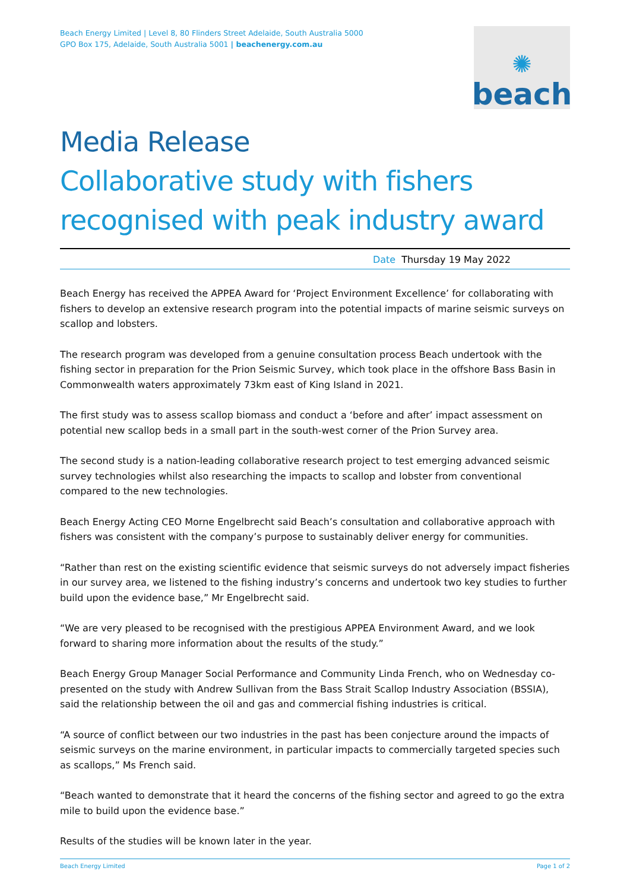Beach Energy Limited | Level 8, 80 Flinders Street Adelaide, South Australia 5000
GPO Box 175, Adelaide, South Australia 5001 | beachenergy.com.au
✺
beach
Media Release
Collaborative study with fishers recognised with peak industry award
Date Thursday 19 May 2022
Beach Energy has received the APPEA Award for ‘Project Environment Excellence’ for collaborating with fishers to develop an extensive research program into the potential impacts of marine seismic surveys on scallop and lobsters.
The research program was developed from a genuine consultation process Beach undertook with the fishing sector in preparation for the Prion Seismic Survey, which took place in the offshore Bass Basin in Commonwealth waters approximately 73km east of King Island in 2021.
The first study was to assess scallop biomass and conduct a ‘before and after’ impact assessment on potential new scallop beds in a small part in the south-west corner of the Prion Survey area.
The second study is a nation-leading collaborative research project to test emerging advanced seismic survey technologies whilst also researching the impacts to scallop and lobster from conventional compared to the new technologies.
Beach Energy Acting CEO Morne Engelbrecht said Beach’s consultation and collaborative approach with fishers was consistent with the company’s purpose to sustainably deliver energy for communities.
“Rather than rest on the existing scientific evidence that seismic surveys do not adversely impact fisheries in our survey area, we listened to the fishing industry’s concerns and undertook two key studies to further build upon the evidence base,” Mr Engelbrecht said.
“We are very pleased to be recognised with the prestigious APPEA Environment Award, and we look forward to sharing more information about the results of the study.”
Beach Energy Group Manager Social Performance and Community Linda French, who on Wednesday co-presented on the study with Andrew Sullivan from the Bass Strait Scallop Industry Association (BSSIA), said the relationship between the oil and gas and commercial fishing industries is critical.
“A source of conflict between our two industries in the past has been conjecture around the impacts of seismic surveys on the marine environment, in particular impacts to commercially targeted species such as scallops,” Ms French said.
“Beach wanted to demonstrate that it heard the concerns of the fishing sector and agreed to go the extra mile to build upon the evidence base.”
Results of the studies will be known later in the year.
Beach Energy Limited Page 1 of 2